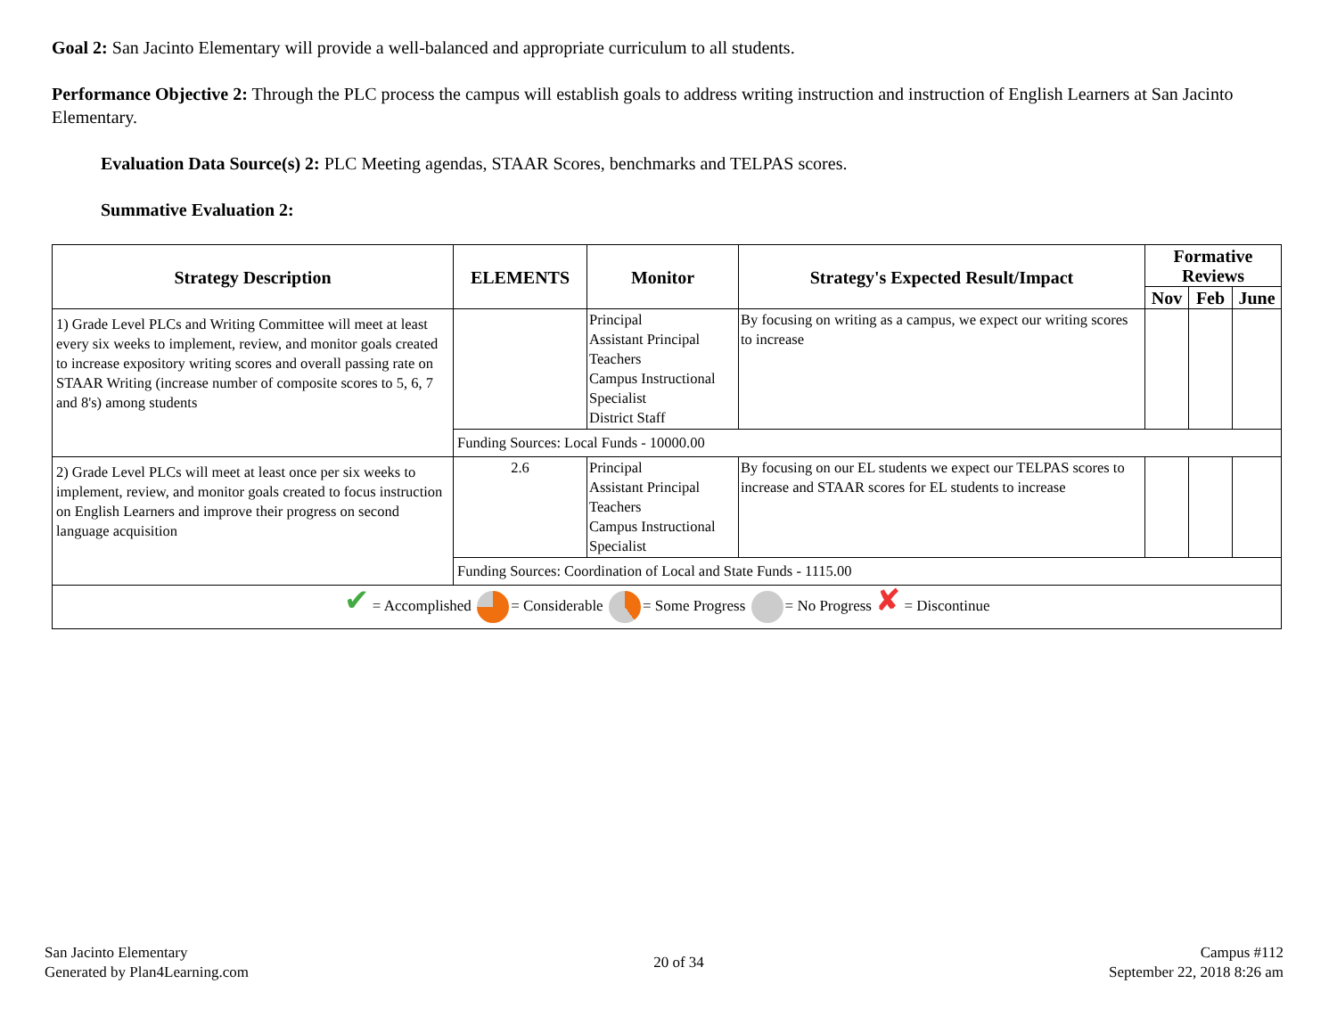Goal 2: San Jacinto Elementary will provide a well-balanced and appropriate curriculum to all students.
Performance Objective 2: Through the PLC process the campus will establish goals to address writing instruction and instruction of English Learners at San Jacinto Elementary.
Evaluation Data Source(s) 2: PLC Meeting agendas, STAAR Scores, benchmarks and TELPAS scores.
Summative Evaluation 2:
| Strategy Description | ELEMENTS | Monitor | Strategy's Expected Result/Impact | Formative Reviews | | |
| --- | --- | --- | --- | --- | --- | --- |
| | | | | Nov | Feb | June |
| 1) Grade Level PLCs and Writing Committee will meet at least every six weeks to implement, review, and monitor goals created to increase expository writing scores and overall passing rate on STAAR Writing (increase number of composite scores to 5, 6, 7 and 8's) among students | | Principal Assistant Principal Teachers Campus Instructional Specialist District Staff | By focusing on writing as a campus, we expect our writing scores to increase | | | |
| | Funding Sources: Local Funds - 10000.00 | | | | | |
| 2) Grade Level PLCs will meet at least once per six weeks to implement, review, and monitor goals created to focus instruction on English Learners and improve their progress on second language acquisition | 2.6 | Principal Assistant Principal Teachers Campus Instructional Specialist | By focusing on our EL students we expect our TELPAS scores to increase and STAAR scores for EL students to increase | | | |
| | Funding Sources: Coordination of Local and State Funds - 1115.00 | | | | | |
| ✔ = Accomplished = Considerable = Some Progress = No Progress ✘ = Discontinue | | | | | | |
San Jacinto Elementary
Generated by Plan4Learning.com
20 of 34
Campus #112
September 22, 2018 8:26 am